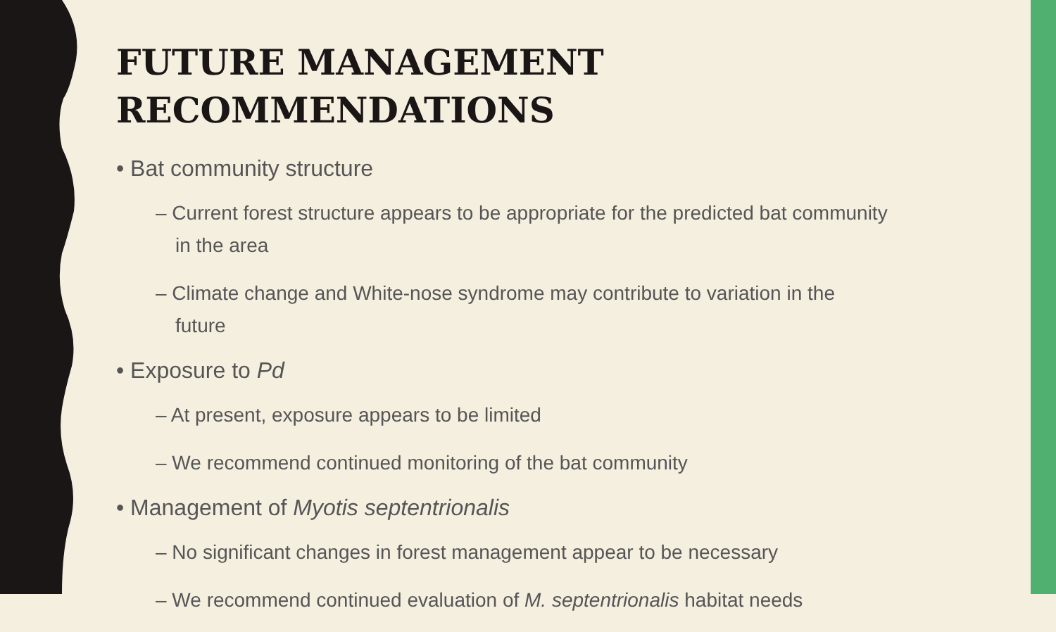FUTURE MANAGEMENT
RECOMMENDATIONS
• Bat community structure
– Current forest structure appears to be appropriate for the predicted bat community in the area
– Climate change and White-nose syndrome may contribute to variation in the future
• Exposure to Pd
– At present, exposure appears to be limited
– We recommend continued monitoring of the bat community
• Management of Myotis septentrionalis
– No significant changes in forest management appear to be necessary
– We recommend continued evaluation of M. septentrionalis habitat needs